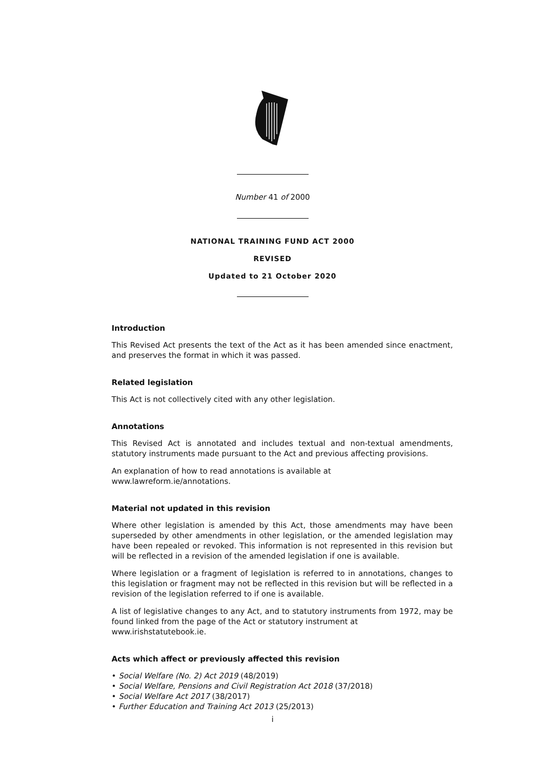Number 41 of 2000
NATIONAL TRAINING FUND ACT 2000
REVISED
Updated to 21 October 2020
Introduction
This Revised Act presents the text of the Act as it has been amended since enactment, and preserves the format in which it was passed.
Related legislation
This Act is not collectively cited with any other legislation.
Annotations
This Revised Act is annotated and includes textual and non-textual amendments, statutory instruments made pursuant to the Act and previous affecting provisions.
An explanation of how to read annotations is available at
www.lawreform.ie/annotations.
Material not updated in this revision
Where other legislation is amended by this Act, those amendments may have been superseded by other amendments in other legislation, or the amended legislation may have been repealed or revoked. This information is not represented in this revision but will be reflected in a revision of the amended legislation if one is available.
Where legislation or a fragment of legislation is referred to in annotations, changes to this legislation or fragment may not be reflected in this revision but will be reflected in a revision of the legislation referred to if one is available.
A list of legislative changes to any Act, and to statutory instruments from 1972, may be found linked from the page of the Act or statutory instrument at
www.irishstatutebook.ie.
Acts which affect or previously affected this revision
• Social Welfare (No. 2) Act 2019 (48/2019)
• Social Welfare, Pensions and Civil Registration Act 2018 (37/2018)
• Social Welfare Act 2017 (38/2017)
• Further Education and Training Act 2013 (25/2013)
i